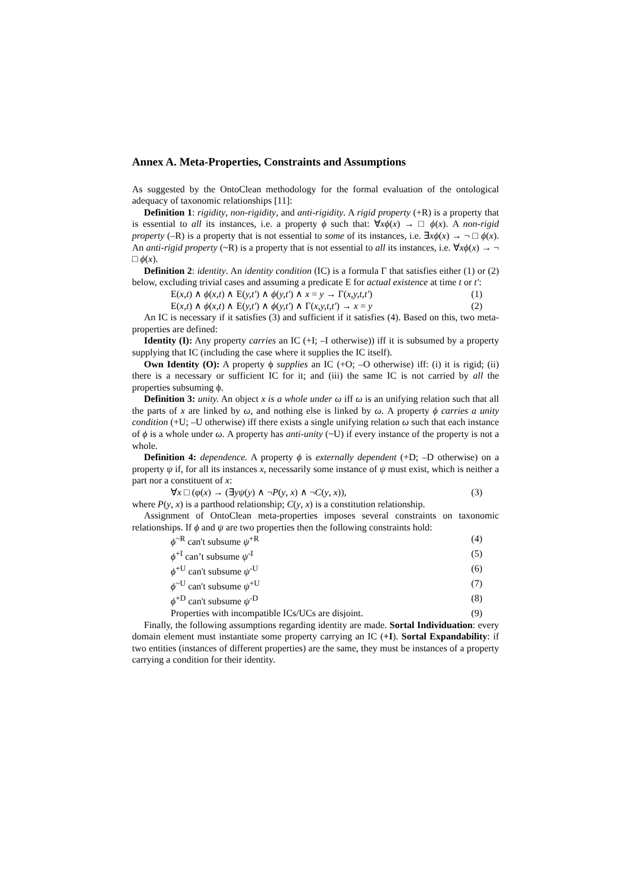Annex A. Meta-Properties, Constraints and Assumptions
As suggested by the OntoClean methodology for the formal evaluation of the ontological adequacy of taxonomic relationships [11]:
Definition 1: rigidity, non-rigidity, and anti-rigidity. A rigid property (+R) is a property that is essential to all its instances, i.e. a property ϕ such that: ∀xϕ(x) → □ ϕ(x). A non-rigid property (–R) is a property that is not essential to some of its instances, i.e. ∃xϕ(x) → ¬ □ ϕ(x). An anti-rigid property (~R) is a property that is not essential to all its instances, i.e. ∀xϕ(x) → ¬ □ ϕ(x).
Definition 2: identity. An identity condition (IC) is a formula Γ that satisfies either (1) or (2) below, excluding trivial cases and assuming a predicate E for actual existence at time t or t′:
E(x,t) ∧ ϕ(x,t) ∧ E(y,t′) ∧ ϕ(y,t′) ∧ x = y → Γ(x,y,t,t′) (1)
E(x,t) ∧ ϕ(x,t) ∧ E(y,t′) ∧ ϕ(y,t′) ∧ Γ(x,y,t,t′) → x = y (2)
An IC is necessary if it satisfies (3) and sufficient if it satisfies (4). Based on this, two meta-properties are defined:
Identity (I): Any property carries an IC (+I; –I otherwise)) iff it is subsumed by a property supplying that IC (including the case where it supplies the IC itself).
Own Identity (O): A property ϕ supplies an IC (+O; –O otherwise) iff: (i) it is rigid; (ii) there is a necessary or sufficient IC for it; and (iii) the same IC is not carried by all the properties subsuming ϕ.
Definition 3: unity. An object x is a whole under ω iff ω is an unifying relation such that all the parts of x are linked by ω, and nothing else is linked by ω. A property ϕ carries a unity condition (+U; –U otherwise) iff there exists a single unifying relation ω such that each instance of ϕ is a whole under ω. A property has anti-unity (~U) if every instance of the property is not a whole.
Definition 4: dependence. A property ϕ is externally dependent (+D; –D otherwise) on a property ψ if, for all its instances x, necessarily some instance of ψ must exist, which is neither a part nor a constituent of x:
∀x □ (φ(x) → (∃yψ(y) ∧ ¬P(y, x) ∧ ¬C(y, x)), (3)
where P(y, x) is a parthood relationship; C(y, x) is a constitution relationship.
Assignment of OntoClean meta-properties imposes several constraints on taxonomic relationships. If ϕ and ψ are two properties then the following constraints hold:
ϕ<sup>~R</sup> can't subsume ψ<sup>+R</sup> (4)
ϕ<sup>+I</sup> can’t subsume ψ<sup>-I</sup> (5)
ϕ<sup>+U</sup> can't subsume ψ<sup>-U</sup> (6)
ϕ<sup>~U</sup> can't subsume ψ<sup>+U</sup> (7)
ϕ<sup>+D</sup> can't subsume ψ<sup>-D</sup> (8)
Properties with incompatible ICs/UCs are disjoint. (9)
Finally, the following assumptions regarding identity are made. Sortal Individuation: every domain element must instantiate some property carrying an IC (+I). Sortal Expandability: if two entities (instances of different properties) are the same, they must be instances of a property carrying a condition for their identity.